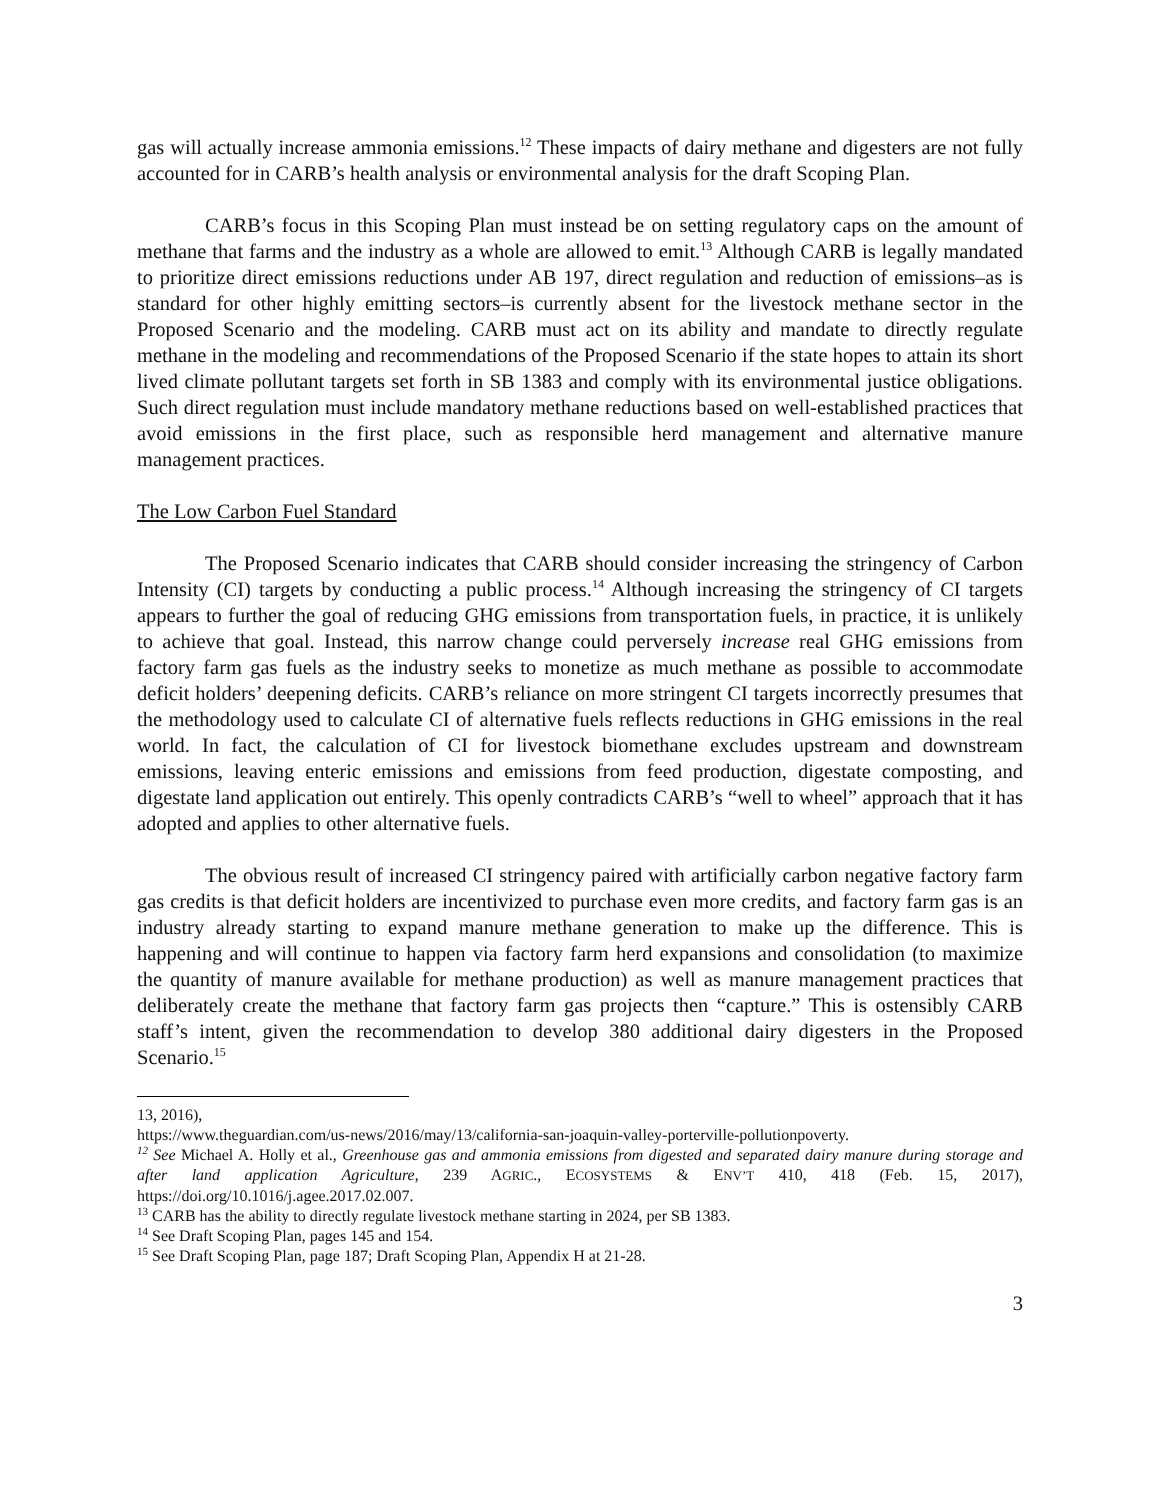gas will actually increase ammonia emissions.<sup>12</sup> These impacts of dairy methane and digesters are not fully accounted for in CARB’s health analysis or environmental analysis for the draft Scoping Plan.
CARB’s focus in this Scoping Plan must instead be on setting regulatory caps on the amount of methane that farms and the industry as a whole are allowed to emit.<sup>13</sup> Although CARB is legally mandated to prioritize direct emissions reductions under AB 197, direct regulation and reduction of emissions–as is standard for other highly emitting sectors–is currently absent for the livestock methane sector in the Proposed Scenario and the modeling. CARB must act on its ability and mandate to directly regulate methane in the modeling and recommendations of the Proposed Scenario if the state hopes to attain its short lived climate pollutant targets set forth in SB 1383 and comply with its environmental justice obligations. Such direct regulation must include mandatory methane reductions based on well-established practices that avoid emissions in the first place, such as responsible herd management and alternative manure management practices.
The Low Carbon Fuel Standard
The Proposed Scenario indicates that CARB should consider increasing the stringency of Carbon Intensity (CI) targets by conducting a public process.<sup>14</sup> Although increasing the stringency of CI targets appears to further the goal of reducing GHG emissions from transportation fuels, in practice, it is unlikely to achieve that goal. Instead, this narrow change could perversely increase real GHG emissions from factory farm gas fuels as the industry seeks to monetize as much methane as possible to accommodate deficit holders’ deepening deficits. CARB’s reliance on more stringent CI targets incorrectly presumes that the methodology used to calculate CI of alternative fuels reflects reductions in GHG emissions in the real world. In fact, the calculation of CI for livestock biomethane excludes upstream and downstream emissions, leaving enteric emissions and emissions from feed production, digestate composting, and digestate land application out entirely. This openly contradicts CARB’s “well to wheel” approach that it has adopted and applies to other alternative fuels.
The obvious result of increased CI stringency paired with artificially carbon negative factory farm gas credits is that deficit holders are incentivized to purchase even more credits, and factory farm gas is an industry already starting to expand manure methane generation to make up the difference. This is happening and will continue to happen via factory farm herd expansions and consolidation (to maximize the quantity of manure available for methane production) as well as manure management practices that deliberately create the methane that factory farm gas projects then “capture.” This is ostensibly CARB staff’s intent, given the recommendation to develop 380 additional dairy digesters in the Proposed Scenario.<sup>15</sup>
13, 2016),
https://www.theguardian.com/us-news/2016/may/13/california-san-joaquin-valley-porterville-pollutionpoverty.
<sup>12</sup> See Michael A. Holly et al., Greenhouse gas and ammonia emissions from digested and separated dairy manure during storage and after land application Agriculture, 239 AGRIC., ECOSYSTEMS & ENV’T 410, 418 (Feb. 15, 2017), https://doi.org/10.1016/j.agee.2017.02.007.
<sup>13</sup> CARB has the ability to directly regulate livestock methane starting in 2024, per SB 1383.
<sup>14</sup> See Draft Scoping Plan, pages 145 and 154.
<sup>15</sup> See Draft Scoping Plan, page 187; Draft Scoping Plan, Appendix H at 21-28.
3